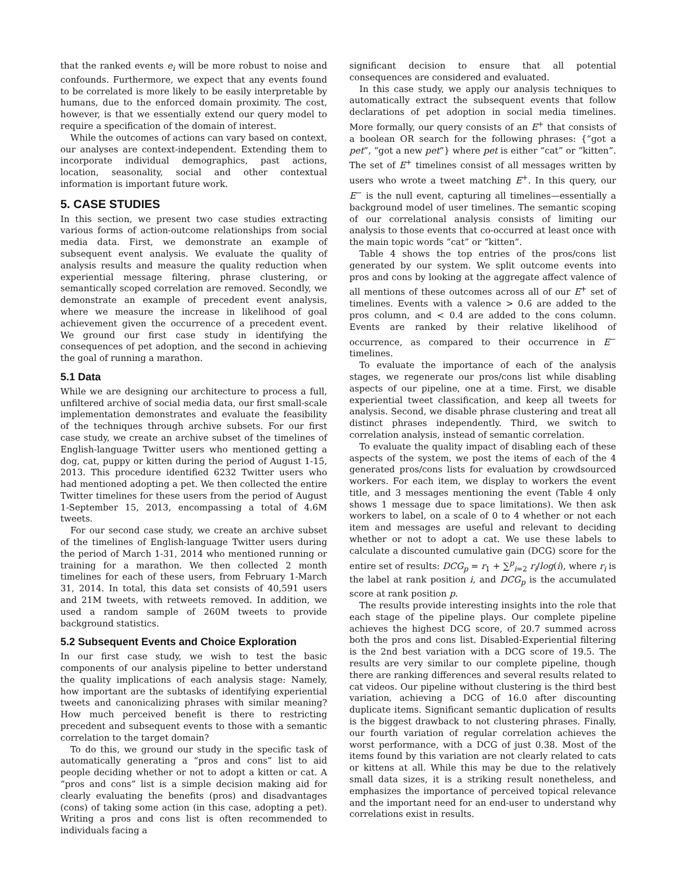that the ranked events e<sub>i</sub> will be more robust to noise and confounds. Furthermore, we expect that any events found to be correlated is more likely to be easily interpretable by humans, due to the enforced domain proximity. The cost, however, is that we essentially extend our query model to require a specification of the domain of interest.
While the outcomes of actions can vary based on context, our analyses are context-independent. Extending them to incorporate individual demographics, past actions, location, seasonality, social and other contextual information is important future work.
5. CASE STUDIES
In this section, we present two case studies extracting various forms of action-outcome relationships from social media data. First, we demonstrate an example of subsequent event analysis. We evaluate the quality of analysis results and measure the quality reduction when experiential message filtering, phrase clustering, or semantically scoped correlation are removed. Secondly, we demonstrate an example of precedent event analysis, where we measure the increase in likelihood of goal achievement given the occurrence of a precedent event. We ground our first case study in identifying the consequences of pet adoption, and the second in achieving the goal of running a marathon.
5.1 Data
While we are designing our architecture to process a full, unfiltered archive of social media data, our first small-scale implementation demonstrates and evaluate the feasibility of the techniques through archive subsets. For our first case study, we create an archive subset of the timelines of English-language Twitter users who mentioned getting a dog, cat, puppy or kitten during the period of August 1-15, 2013. This procedure identified 6232 Twitter users who had mentioned adopting a pet. We then collected the entire Twitter timelines for these users from the period of August 1-September 15, 2013, encompassing a total of 4.6M tweets.
For our second case study, we create an archive subset of the timelines of English-language Twitter users during the period of March 1-31, 2014 who mentioned running or training for a marathon. We then collected 2 month timelines for each of these users, from February 1-March 31, 2014. In total, this data set consists of 40,591 users and 21M tweets, with retweets removed. In addition, we used a random sample of 260M tweets to provide background statistics.
5.2 Subsequent Events and Choice Exploration
In our first case study, we wish to test the basic components of our analysis pipeline to better understand the quality implications of each analysis stage: Namely, how important are the subtasks of identifying experiential tweets and canonicalizing phrases with similar meaning? How much perceived benefit is there to restricting precedent and subsequent events to those with a semantic correlation to the target domain?
To do this, we ground our study in the specific task of automatically generating a “pros and cons” list to aid people deciding whether or not to adopt a kitten or cat. A “pros and cons” list is a simple decision making aid for clearly evaluating the benefits (pros) and disadvantages (cons) of taking some action (in this case, adopting a pet). Writing a pros and cons list is often recommended to individuals facing a
significant decision to ensure that all potential consequences are considered and evaluated.
In this case study, we apply our analysis techniques to automatically extract the subsequent events that follow declarations of pet adoption in social media timelines. More formally, our query consists of an E<sup>+</sup> that consists of a boolean OR search for the following phrases: {“got a pet”, “got a new pet”} where pet is either “cat” or “kitten”. The set of E<sup>+</sup> timelines consist of all messages written by users who wrote a tweet matching E<sup>+</sup>. In this query, our E<sup>−</sup> is the null event, capturing all timelines—essentially a background model of user timelines. The semantic scoping of our correlational analysis consists of limiting our analysis to those events that co-occurred at least once with the main topic words “cat” or “kitten”.
Table 4 shows the top entries of the pros/cons list generated by our system. We split outcome events into pros and cons by looking at the aggregate affect valence of all mentions of these outcomes across all of our E<sup>+</sup> set of timelines. Events with a valence > 0.6 are added to the pros column, and < 0.4 are added to the cons column. Events are ranked by their relative likelihood of occurrence, as compared to their occurrence in E<sup>−</sup> timelines.
To evaluate the importance of each of the analysis stages, we regenerate our pros/cons list while disabling aspects of our pipeline, one at a time. First, we disable experiential tweet classification, and keep all tweets for analysis. Second, we disable phrase clustering and treat all distinct phrases independently. Third, we switch to correlation analysis, instead of semantic correlation.
To evaluate the quality impact of disabling each of these aspects of the system, we post the items of each of the 4 generated pros/cons lists for evaluation by crowdsourced workers. For each item, we display to workers the event title, and 3 messages mentioning the event (Table 4 only shows 1 message due to space limitations). We then ask workers to label, on a scale of 0 to 4 whether or not each item and messages are useful and relevant to deciding whether or not to adopt a cat. We use these labels to calculate a discounted cumulative gain (DCG) score for the entire set of results: DCG<sub>p</sub> = r<sub>1</sub> + ∑<sup>p</sup><sub>i=2</sub> r<sub>i</sub>/log(i), where r<sub>i</sub> is the label at rank position i, and DCG<sub>p</sub> is the accumulated score at rank position p.
The results provide interesting insights into the role that each stage of the pipeline plays. Our complete pipeline achieves the highest DCG score, of 20.7 summed across both the pros and cons list. Disabled-Experiential filtering is the 2nd best variation with a DCG score of 19.5. The results are very similar to our complete pipeline, though there are ranking differences and several results related to cat videos. Our pipeline without clustering is the third best variation, achieving a DCG of 16.0 after discounting duplicate items. Significant semantic duplication of results is the biggest drawback to not clustering phrases. Finally, our fourth variation of regular correlation achieves the worst performance, with a DCG of just 0.38. Most of the items found by this variation are not clearly related to cats or kittens at all. While this may be due to the relatively small data sizes, it is a striking result nonetheless, and emphasizes the importance of perceived topical relevance and the important need for an end-user to understand why correlations exist in results.